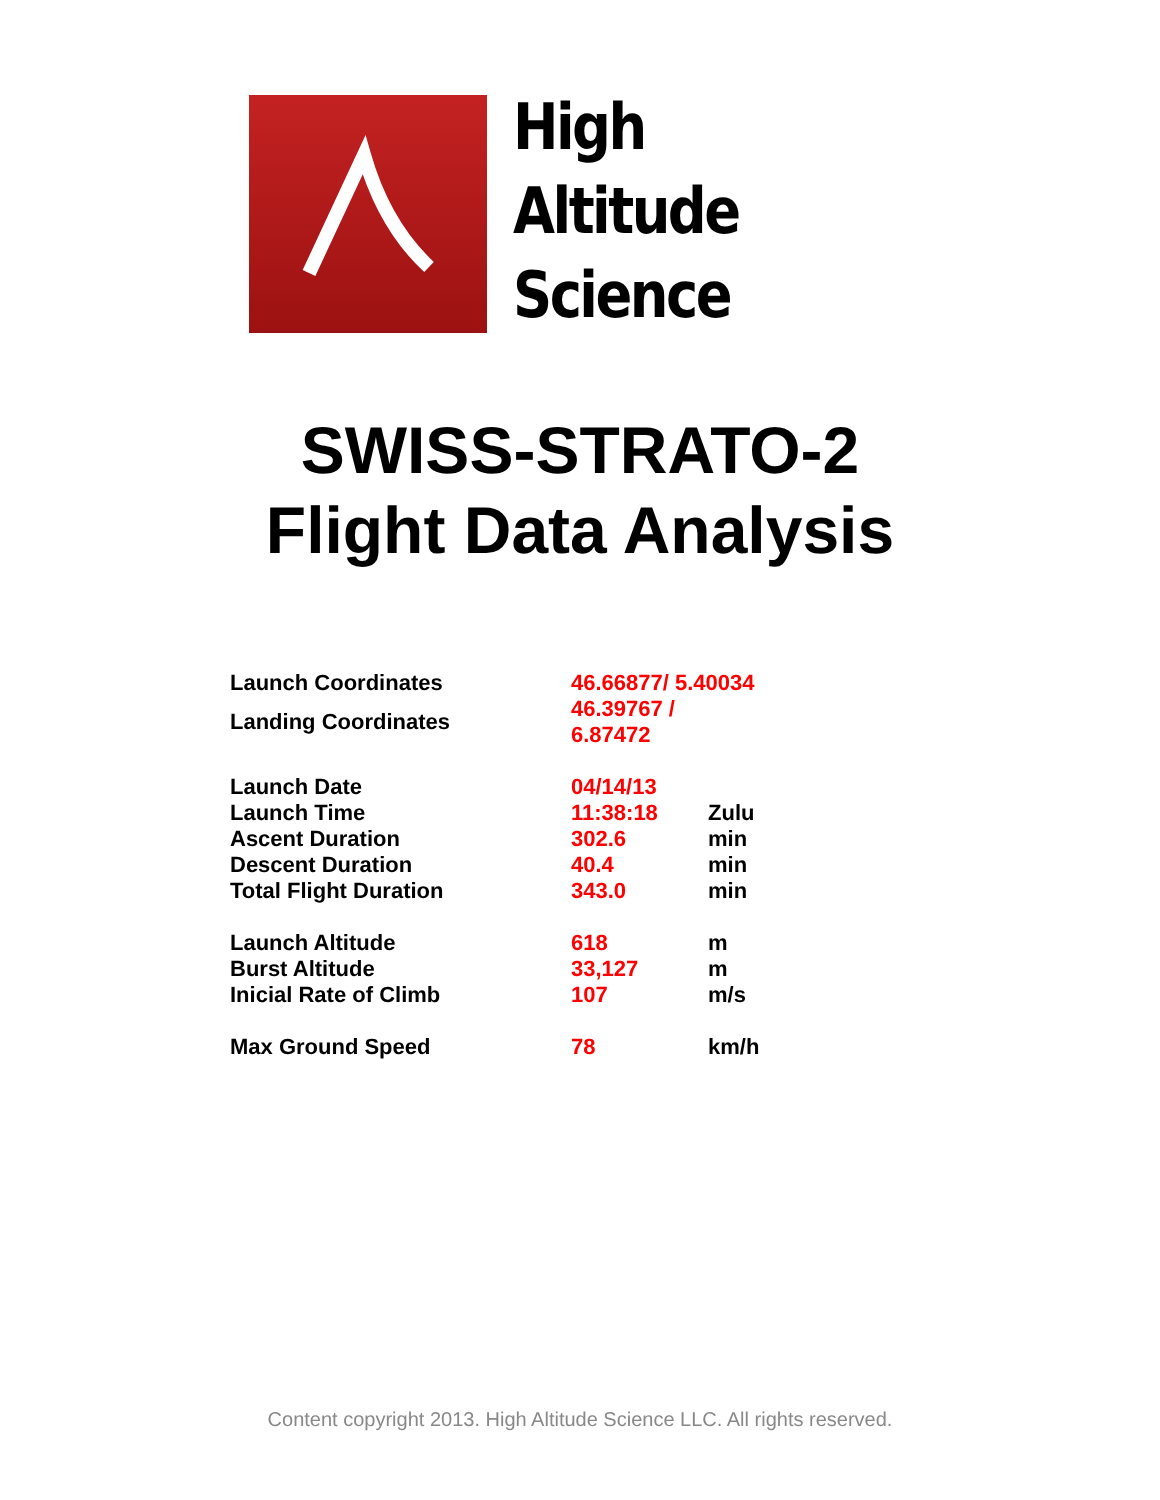High
Altitude
Science
SWISS-STRATO-2
Flight Data Analysis
| Launch Coordinates | 46.66877/ 5.40034 | |
| Landing Coordinates | 46.39767 / 6.87472 | |
| Launch Date | 04/14/13 | |
| Launch Time | 11:38:18 | Zulu |
| Ascent Duration | 302.6 | min |
| Descent Duration | 40.4 | min |
| Total Flight Duration | 343.0 | min |
| Launch Altitude | 618 | m |
| Burst Altitude | 33,127 | m |
| Inicial Rate of Climb | 107 | m/s |
| Max Ground Speed | 78 | km/h |
Content copyright 2013. High Altitude Science LLC. All rights reserved.